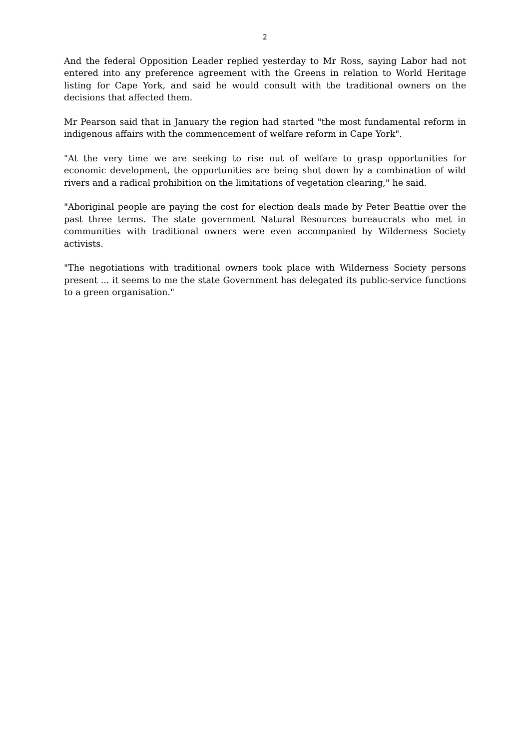2
And the federal Opposition Leader replied yesterday to Mr Ross, saying Labor had not entered into any preference agreement with the Greens in relation to World Heritage listing for Cape York, and said he would consult with the traditional owners on the decisions that affected them.
Mr Pearson said that in January the region had started "the most fundamental reform in indigenous affairs with the commencement of welfare reform in Cape York".
"At the very time we are seeking to rise out of welfare to grasp opportunities for economic development, the opportunities are being shot down by a combination of wild rivers and a radical prohibition on the limitations of vegetation clearing," he said.
"Aboriginal people are paying the cost for election deals made by Peter Beattie over the past three terms. The state government Natural Resources bureaucrats who met in communities with traditional owners were even accompanied by Wilderness Society activists.
"The negotiations with traditional owners took place with Wilderness Society persons present ... it seems to me the state Government has delegated its public-service functions to a green organisation."